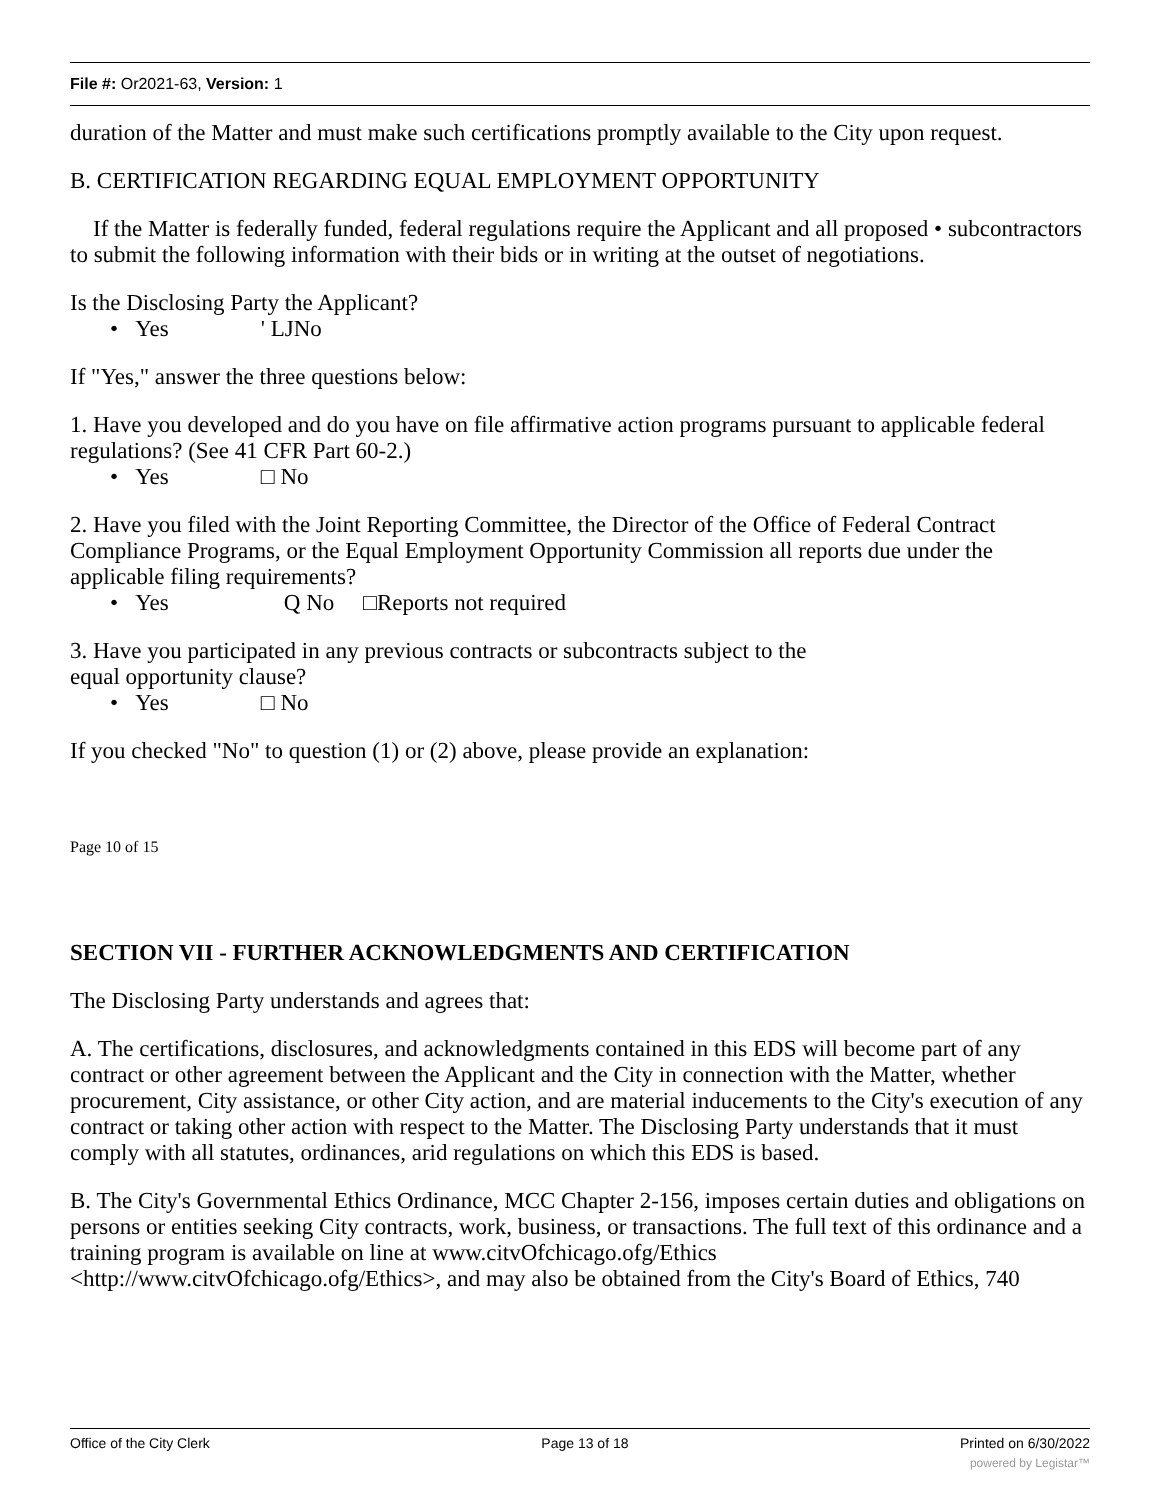File #: Or2021-63, Version: 1
duration of the Matter and must make such certifications promptly available to the City upon request.
B. CERTIFICATION REGARDING EQUAL EMPLOYMENT OPPORTUNITY
If the Matter is federally funded, federal regulations require the Applicant and all proposed • subcontractors to submit the following information with their bids or in writing at the outset of negotiations.
Is the Disclosing Party the Applicant?
• Yes ' LJNo
If "Yes," answer the three questions below:
1. Have you developed and do you have on file affirmative action programs pursuant to applicable federal regulations? (See 41 CFR Part 60-2.)
• Yes □ No
2. Have you filed with the Joint Reporting Committee, the Director of the Office of Federal Contract Compliance Programs, or the Equal Employment Opportunity Commission all reports due under the applicable filing requirements?
• Yes Q No □Reports not required
3. Have you participated in any previous contracts or subcontracts subject to the
equal opportunity clause?
• Yes □ No
If you checked "No" to question (1) or (2) above, please provide an explanation:
Page 10 of 15
SECTION VII - FURTHER ACKNOWLEDGMENTS AND CERTIFICATION
The Disclosing Party understands and agrees that:
A. The certifications, disclosures, and acknowledgments contained in this EDS will become part of any contract or other agreement between the Applicant and the City in connection with the Matter, whether procurement, City assistance, or other City action, and are material inducements to the City's execution of any contract or taking other action with respect to the Matter. The Disclosing Party understands that it must comply with all statutes, ordinances, arid regulations on which this EDS is based.
B. The City's Governmental Ethics Ordinance, MCC Chapter 2-156, imposes certain duties and obligations on persons or entities seeking City contracts, work, business, or transactions. The full text of this ordinance and a training program is available on line at www.citvOfchicago.ofg/Ethics <http://www.citvOfchicago.ofg/Ethics>, and may also be obtained from the City's Board of Ethics, 740
Office of the City Clerk Page 13 of 18 Printed on 6/30/2022
powered by Legistar™